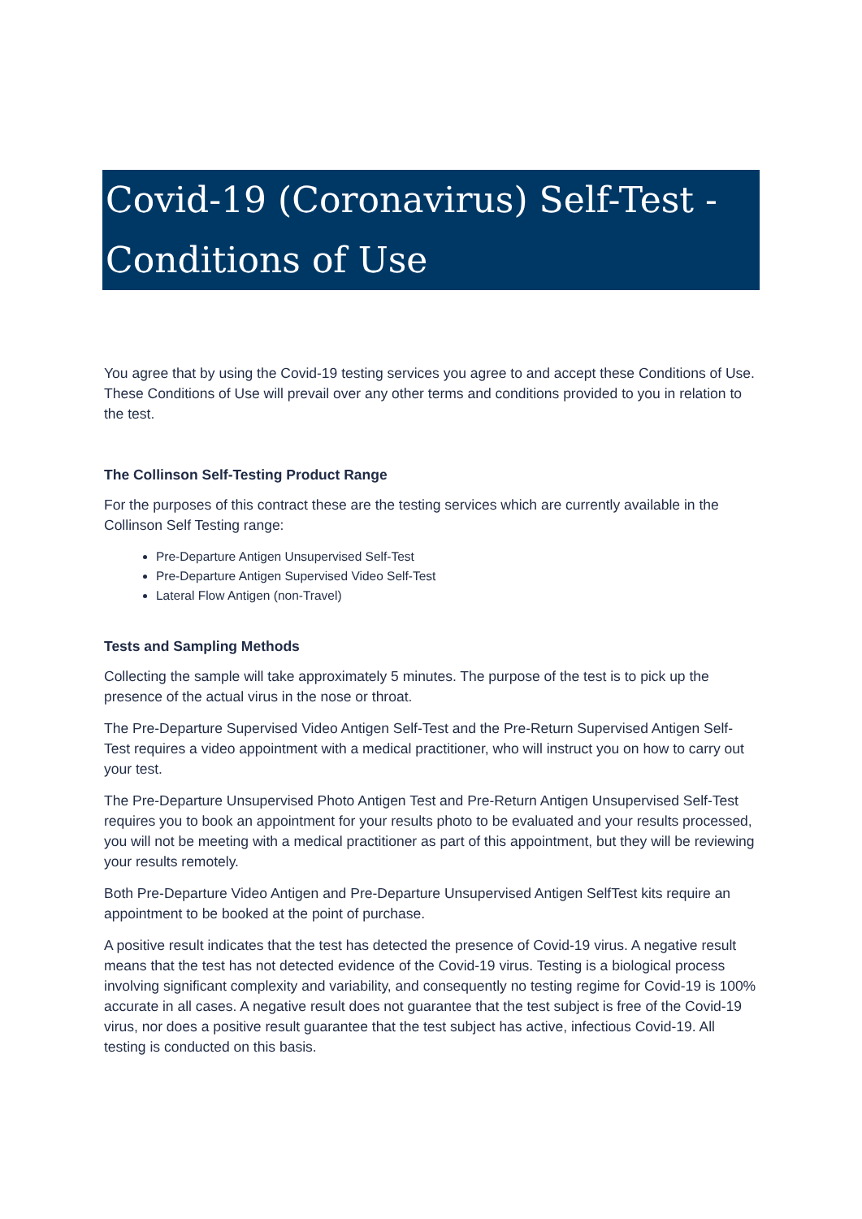Covid-19 (Coronavirus) Self-Test - Conditions of Use
You agree that by using the Covid-19 testing services you agree to and accept these Conditions of Use. These Conditions of Use will prevail over any other terms and conditions provided to you in relation to the test.
The Collinson Self-Testing Product Range
For the purposes of this contract these are the testing services which are currently available in the Collinson Self Testing range:
Pre-Departure Antigen Unsupervised Self-Test
Pre-Departure Antigen Supervised Video Self-Test
Lateral Flow Antigen (non-Travel)
Tests and Sampling Methods
Collecting the sample will take approximately 5 minutes. The purpose of the test is to pick up the presence of the actual virus in the nose or throat.
The Pre-Departure Supervised Video Antigen Self-Test and the Pre-Return Supervised Antigen Self-Test requires a video appointment with a medical practitioner, who will instruct you on how to carry out your test.
The Pre-Departure Unsupervised Photo Antigen Test and Pre-Return Antigen Unsupervised Self-Test requires you to book an appointment for your results photo to be evaluated and your results processed, you will not be meeting with a medical practitioner as part of this appointment, but they will be reviewing your results remotely.
Both Pre-Departure Video Antigen and Pre-Departure Unsupervised Antigen SelfTest kits require an appointment to be booked at the point of purchase.
A positive result indicates that the test has detected the presence of Covid-19 virus. A negative result means that the test has not detected evidence of the Covid-19 virus. Testing is a biological process involving significant complexity and variability, and consequently no testing regime for Covid-19 is 100% accurate in all cases. A negative result does not guarantee that the test subject is free of the Covid-19 virus, nor does a positive result guarantee that the test subject has active, infectious Covid-19. All testing is conducted on this basis.